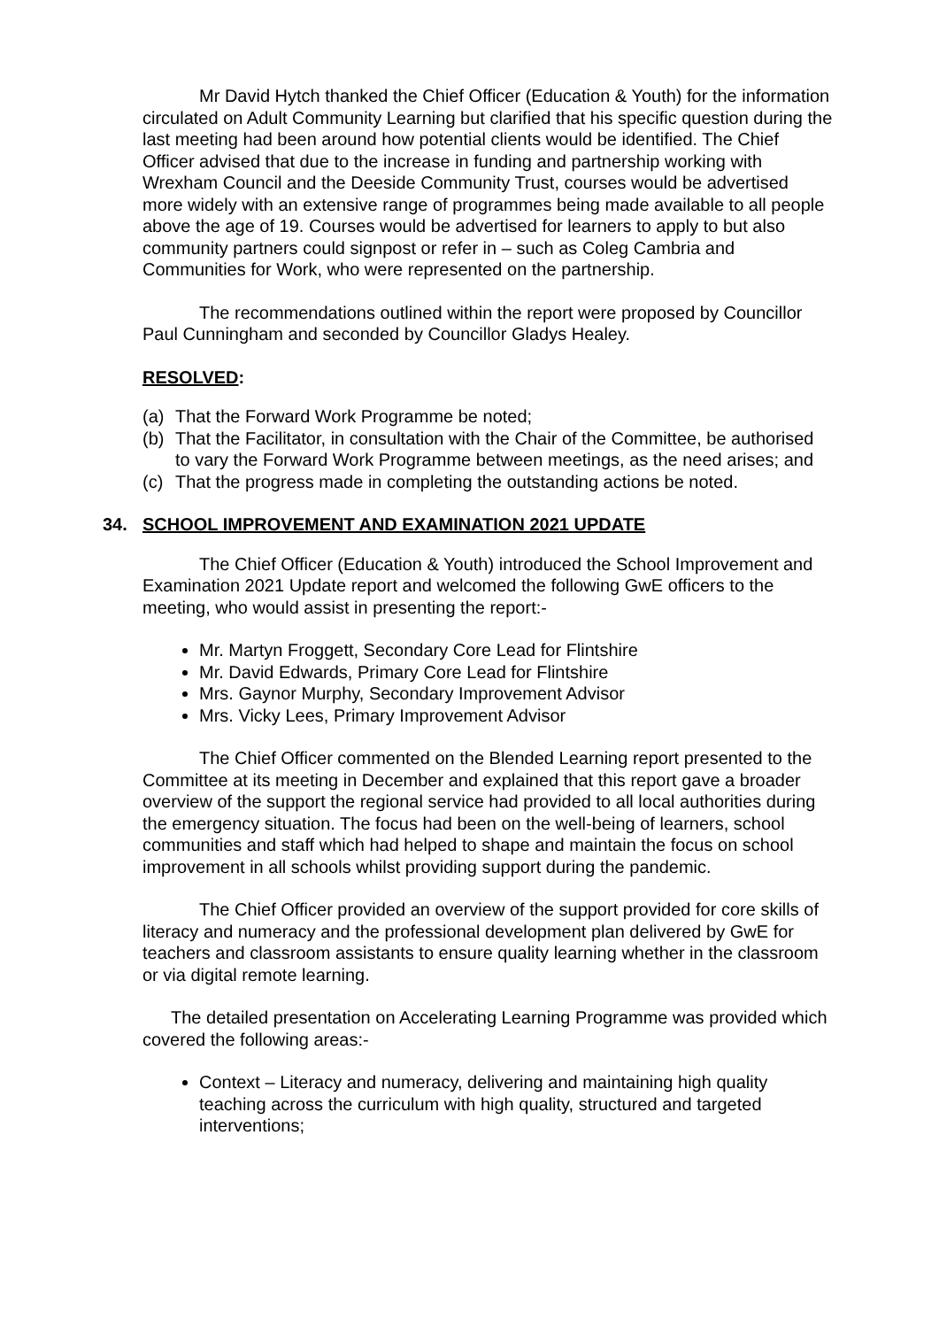Mr David Hytch thanked the Chief Officer (Education & Youth) for the information circulated on Adult Community Learning but clarified that his specific question during the last meeting had been around how potential clients would be identified. The Chief Officer advised that due to the increase in funding and partnership working with Wrexham Council and the Deeside Community Trust, courses would be advertised more widely with an extensive range of programmes being made available to all people above the age of 19. Courses would be advertised for learners to apply to but also community partners could signpost or refer in – such as Coleg Cambria and Communities for Work, who were represented on the partnership.
The recommendations outlined within the report were proposed by Councillor Paul Cunningham and seconded by Councillor Gladys Healey.
RESOLVED:
(a) That the Forward Work Programme be noted;
(b) That the Facilitator, in consultation with the Chair of the Committee, be authorised to vary the Forward Work Programme between meetings, as the need arises; and
(c) That the progress made in completing the outstanding actions be noted.
34. SCHOOL IMPROVEMENT AND EXAMINATION 2021 UPDATE
The Chief Officer (Education & Youth) introduced the School Improvement and Examination 2021 Update report and welcomed the following GwE officers to the meeting, who would assist in presenting the report:-
Mr. Martyn Froggett, Secondary Core Lead for Flintshire
Mr. David Edwards, Primary Core Lead for Flintshire
Mrs. Gaynor Murphy, Secondary Improvement Advisor
Mrs. Vicky Lees, Primary Improvement Advisor
The Chief Officer commented on the Blended Learning report presented to the Committee at its meeting in December and explained that this report gave a broader overview of the support the regional service had provided to all local authorities during the emergency situation. The focus had been on the well-being of learners, school communities and staff which had helped to shape and maintain the focus on school improvement in all schools whilst providing support during the pandemic.
The Chief Officer provided an overview of the support provided for core skills of literacy and numeracy and the professional development plan delivered by GwE for teachers and classroom assistants to ensure quality learning whether in the classroom or via digital remote learning.
The detailed presentation on Accelerating Learning Programme was provided which covered the following areas:-
Context – Literacy and numeracy, delivering and maintaining high quality teaching across the curriculum with high quality, structured and targeted interventions;